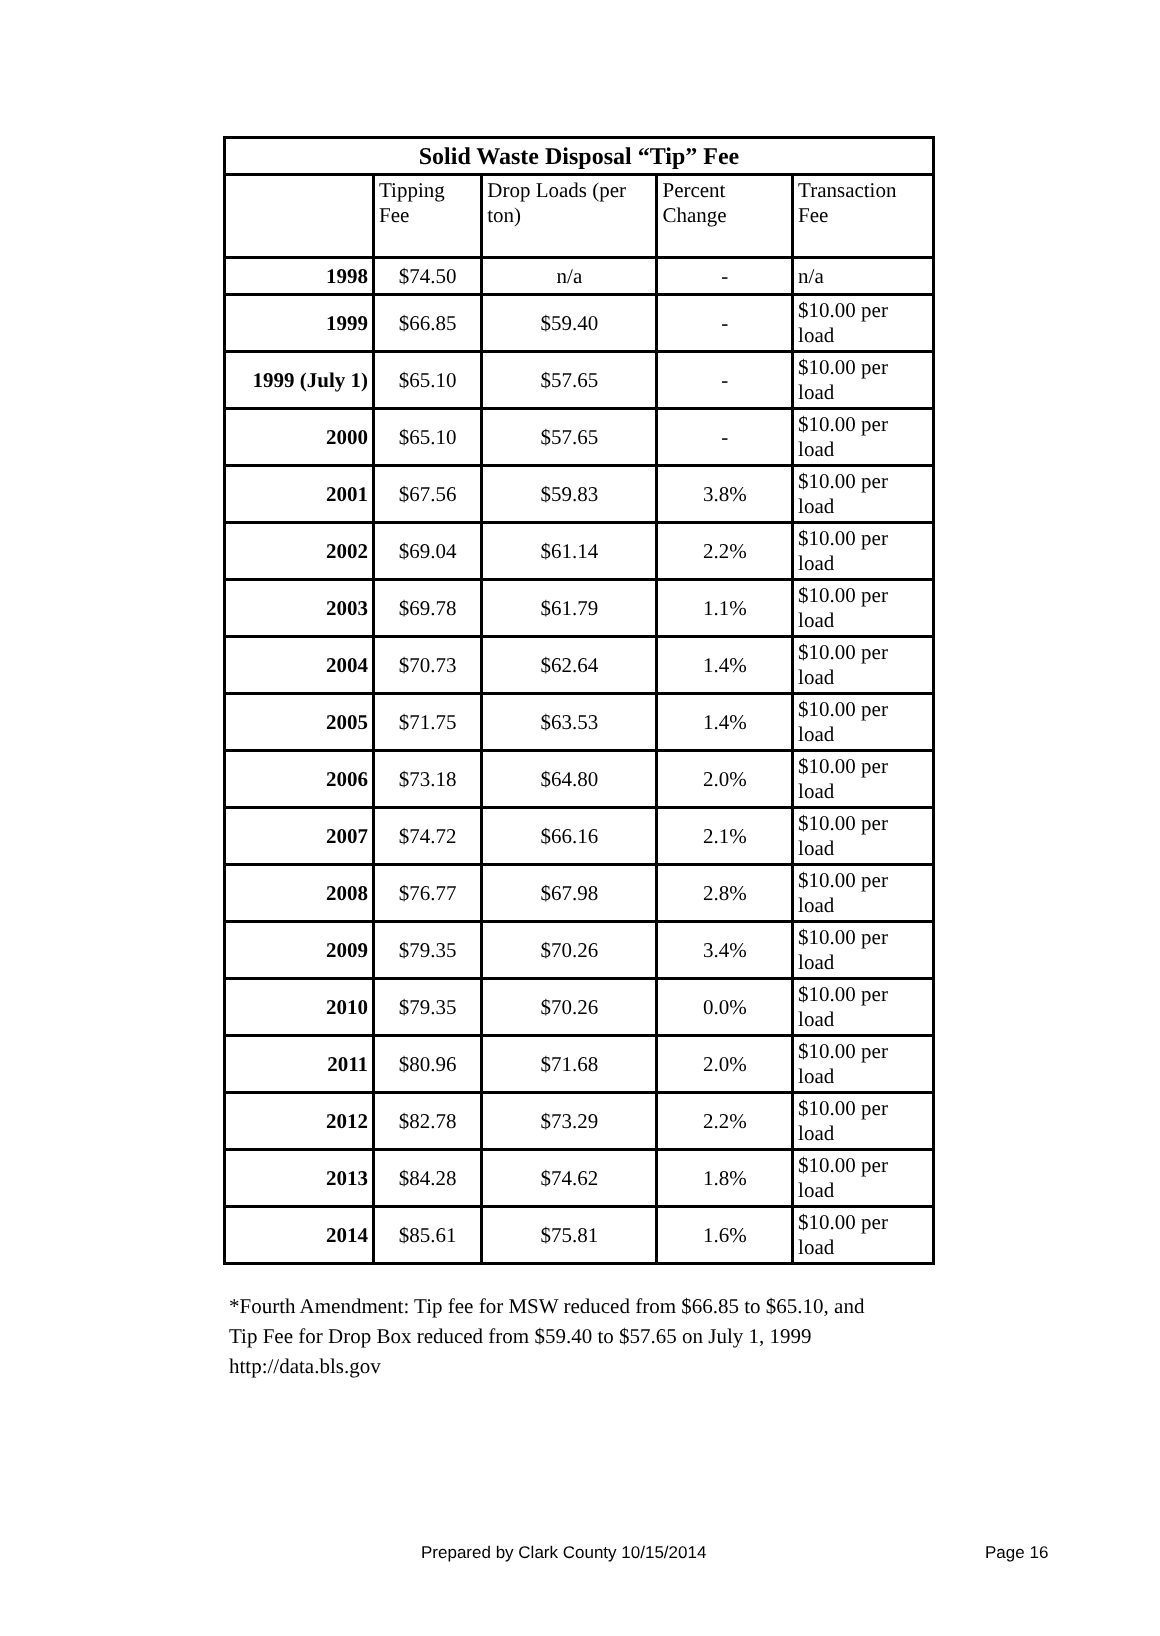| Solid Waste Disposal “Tip” Fee | | | | |
| --- | --- | --- | --- | --- |
| | Tipping Fee | Drop Loads (per ton) | Percent Change | Transaction Fee |
| 1998 | $74.50 | n/a | - | n/a |
| 1999 | $66.85 | $59.40 | - | $10.00 per load |
| 1999 (July 1) | $65.10 | $57.65 | - | $10.00 per load |
| 2000 | $65.10 | $57.65 | - | $10.00 per load |
| 2001 | $67.56 | $59.83 | 3.8% | $10.00 per load |
| 2002 | $69.04 | $61.14 | 2.2% | $10.00 per load |
| 2003 | $69.78 | $61.79 | 1.1% | $10.00 per load |
| 2004 | $70.73 | $62.64 | 1.4% | $10.00 per load |
| 2005 | $71.75 | $63.53 | 1.4% | $10.00 per load |
| 2006 | $73.18 | $64.80 | 2.0% | $10.00 per load |
| 2007 | $74.72 | $66.16 | 2.1% | $10.00 per load |
| 2008 | $76.77 | $67.98 | 2.8% | $10.00 per load |
| 2009 | $79.35 | $70.26 | 3.4% | $10.00 per load |
| 2010 | $79.35 | $70.26 | 0.0% | $10.00 per load |
| 2011 | $80.96 | $71.68 | 2.0% | $10.00 per load |
| 2012 | $82.78 | $73.29 | 2.2% | $10.00 per load |
| 2013 | $84.28 | $74.62 | 1.8% | $10.00 per load |
| 2014 | $85.61 | $75.81 | 1.6% | $10.00 per load |
*Fourth Amendment: Tip fee for MSW reduced from $66.85 to $65.10, and
Tip Fee for Drop Box reduced from $59.40 to $57.65 on July 1, 1999
http://data.bls.gov
Prepared by Clark County 10/15/2014 Page 16